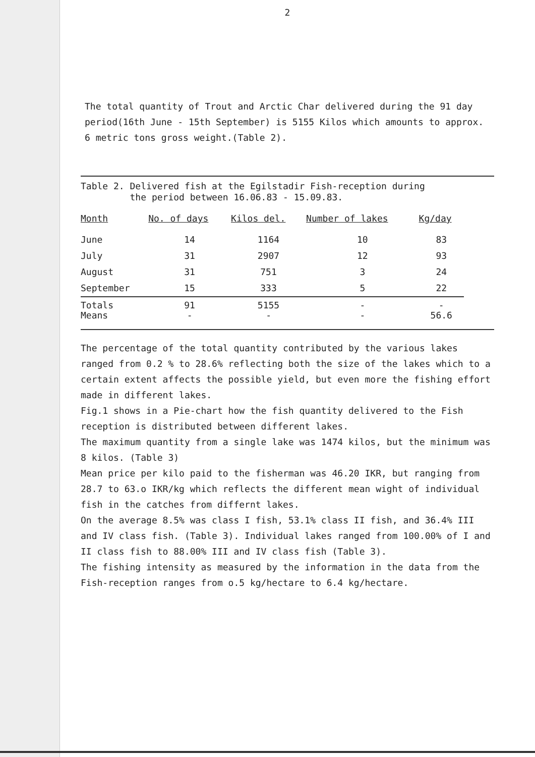2
The total quantity of Trout and Arctic Char delivered during the 91 day period(16th June - 15th September) is 5155 Kilos which amounts to approx. 6 metric tons gross weight.(Table 2).
Table 2. Delivered fish at the Egilstadir Fish-reception during
the period between 16.06.83 - 15.09.83.
| Month | No. of days | Kilos del. | Number of lakes | Kg/day |
| --- | --- | --- | --- | --- |
| June | 14 | 1164 | 10 | 83 |
| July | 31 | 2907 | 12 | 93 |
| August | 31 | 751 | 3 | 24 |
| September | 15 | 333 | 5 | 22 |
| Totals Means | 91 - | 5155 - | - - | - 56.6 |
The percentage of the total quantity contributed by the various lakes ranged from 0.2 % to 28.6% reflecting both the size of the lakes which to a certain extent affects the possible yield, but even more the fishing effort made in different lakes.
Fig.1 shows in a Pie-chart how the fish quantity delivered to the Fish reception is distributed between different lakes.
The maximum quantity from a single lake was 1474 kilos, but the minimum was 8 kilos. (Table 3)
Mean price per kilo paid to the fisherman was 46.20 IKR, but ranging from 28.7 to 63.o IKR/kg which reflects the different mean wight of individual fish in the catches from differnt lakes.
On the average 8.5% was class I fish, 53.1% class II fish, and 36.4% III and IV class fish. (Table 3). Individual lakes ranged from 100.00% of I and II class fish to 88.00% III and IV class fish (Table 3).
The fishing intensity as measured by the information in the data from the Fish-reception ranges from o.5 kg/hectare to 6.4 kg/hectare.